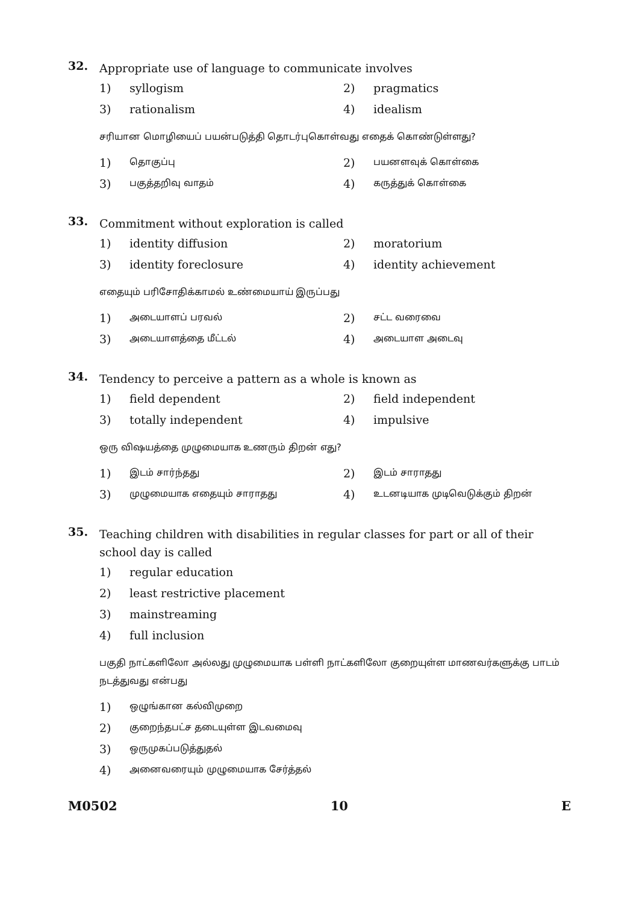32.
Appropriate use of language to communicate involves
1) syllogism 2) pragmatics
3) rationalism 4) idealism
சரியான மொழியைப் பயன்படுத்தி தொடர்புகொள்வது எதைக் கொண்டுள்ளது?
1) தொகுப்பு 2) பயனளவுக் கொள்கை
3) பகுத்தறிவு வாதம் 4) கருத்துக் கொள்கை
33.
Commitment without exploration is called
1) identity diffusion 2) moratorium
3) identity foreclosure 4) identity achievement
எதையும் பரிசோதிக்காமல் உண்மையாய் இருப்பது
1) அடையாளப் பரவல் 2) சட்ட வரைவை
3) அடையாளத்தை மீட்டல் 4) அடையாள அடைவு
34.
Tendency to perceive a pattern as a whole is known as
1) field dependent 2) field independent
3) totally independent 4) impulsive
ஒரு விஷயத்தை முழுமையாக உணரும் திறன் எது?
1) இடம் சார்ந்தது 2) இடம் சாராதது
3) முழுமையாக எதையும் சாராதது 4) உடனடியாக முடிவெடுக்கும் திறன்
35.
Teaching children with disabilities in regular classes for part or all of their school day is called
1) regular education
2) least restrictive placement
3) mainstreaming
4) full inclusion
பகுதி நாட்களிலோ அல்லது முழுமையாக பள்ளி நாட்களிலோ குறையுள்ள மாணவர்களுக்கு பாடம் நடத்துவது என்பது
1) ஒழுங்கான கல்விமுறை
2) குறைந்தபட்ச தடையுள்ள இடவமைவு
3) ஒருமுகப்படுத்துதல்
4) அனைவரையும் முழுமையாக சேர்த்தல்
M0502 10 E